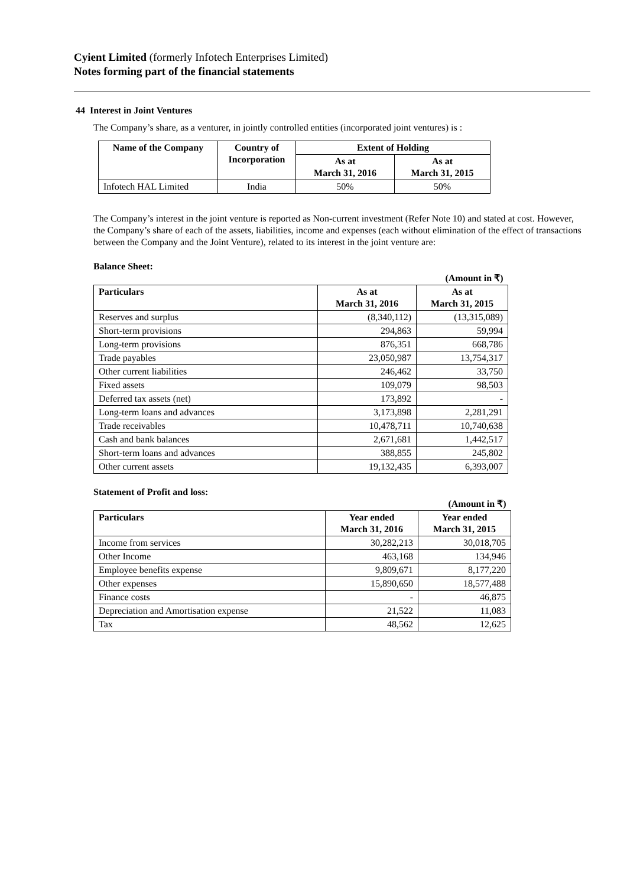Cyient Limited (formerly Infotech Enterprises Limited)
Notes forming part of the financial statements
44 Interest in Joint Ventures
The Company’s share, as a venturer, in jointly controlled entities (incorporated joint ventures) is :
| Name of the Company | Country of Incorporation | Extent of Holding | |
| --- | --- | --- | --- |
| | | As at March 31, 2016 | As at March 31, 2015 |
| Infotech HAL Limited | India | 50% | 50% |
The Company’s interest in the joint venture is reported as Non-current investment (Refer Note 10) and stated at cost. However, the Company’s share of each of the assets, liabilities, income and expenses (each without elimination of the effect of transactions between the Company and the Joint Venture), related to its interest in the joint venture are:
Balance Sheet:
| (Amount in ₹) | | |
| Particulars | As at March 31, 2016 | As at March 31, 2015 |
| Reserves and surplus | (8,340,112) | (13,315,089) |
| Short-term provisions | 294,863 | 59,994 |
| Long-term provisions | 876,351 | 668,786 |
| Trade payables | 23,050,987 | 13,754,317 |
| Other current liabilities | 246,462 | 33,750 |
| Fixed assets | 109,079 | 98,503 |
| Deferred tax assets (net) | 173,892 | - |
| Long-term loans and advances | 3,173,898 | 2,281,291 |
| Trade receivables | 10,478,711 | 10,740,638 |
| Cash and bank balances | 2,671,681 | 1,442,517 |
| Short-term loans and advances | 388,855 | 245,802 |
| Other current assets | 19,132,435 | 6,393,007 |
Statement of Profit and loss:
| (Amount in ₹) | | |
| Particulars | Year ended March 31, 2016 | Year ended March 31, 2015 |
| Income from services | 30,282,213 | 30,018,705 |
| Other Income | 463,168 | 134,946 |
| Employee benefits expense | 9,809,671 | 8,177,220 |
| Other expenses | 15,890,650 | 18,577,488 |
| Finance costs | - | 46,875 |
| Depreciation and Amortisation expense | 21,522 | 11,083 |
| Tax | 48,562 | 12,625 |